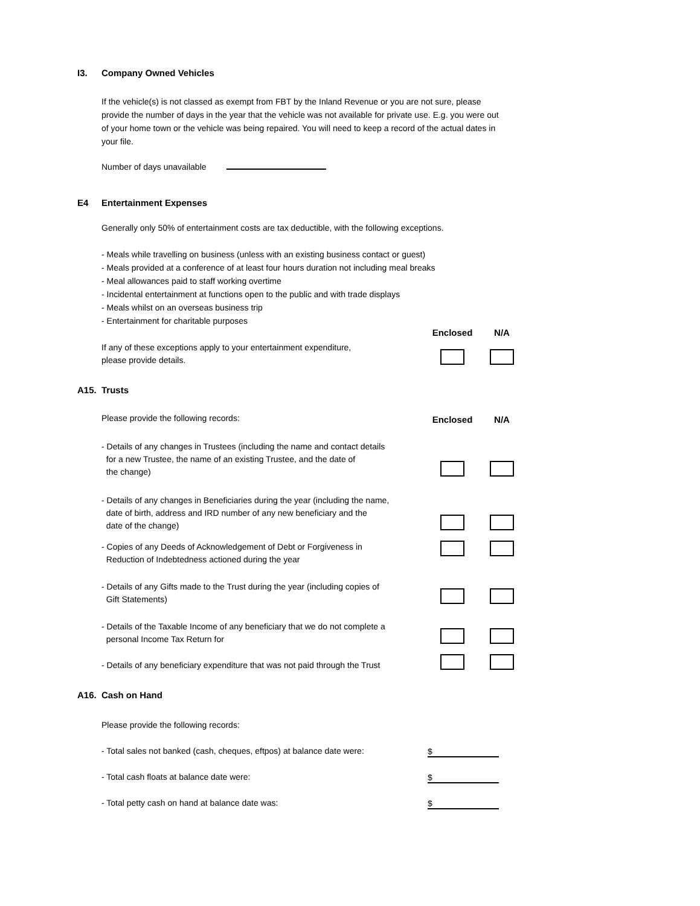I3. Company Owned Vehicles
If the vehicle(s) is not classed as exempt from FBT by the Inland Revenue or you are not sure, please provide the number of days in the year that the vehicle was not available for private use. E.g. you were out of your home town or the vehicle was being repaired. You will need to keep a record of the actual dates in your file.
Number of days unavailable
E4 Entertainment Expenses
Generally only 50% of entertainment costs are tax deductible, with the following exceptions.
- Meals while travelling on business (unless with an existing business contact or guest)
- Meals provided at a conference of at least four hours duration not including meal breaks
- Meal allowances paid to staff working overtime
- Incidental entertainment at functions open to the public and with trade displays
- Meals whilst on an overseas business trip
- Entertainment for charitable purposes
Enclosed N/A
If any of these exceptions apply to your entertainment expenditure,
please provide details.
A15. Trusts
Please provide the following records: Enclosed N/A
- Details of any changes in Trustees (including the name and contact details
for a new Trustee, the name of an existing Trustee, and the date of
the change)
- Details of any changes in Beneficiaries during the year (including the name,
date of birth, address and IRD number of any new beneficiary and the
date of the change)
- Copies of any Deeds of Acknowledgement of Debt or Forgiveness in
Reduction of Indebtedness actioned during the year
- Details of any Gifts made to the Trust during the year (including copies of
Gift Statements)
- Details of the Taxable Income of any beneficiary that we do not complete a
personal Income Tax Return for
- Details of any beneficiary expenditure that was not paid through the Trust
A16. Cash on Hand
Please provide the following records:
- Total sales not banked (cash, cheques, eftpos) at balance date were: $
- Total cash floats at balance date were: $
- Total petty cash on hand at balance date was: $